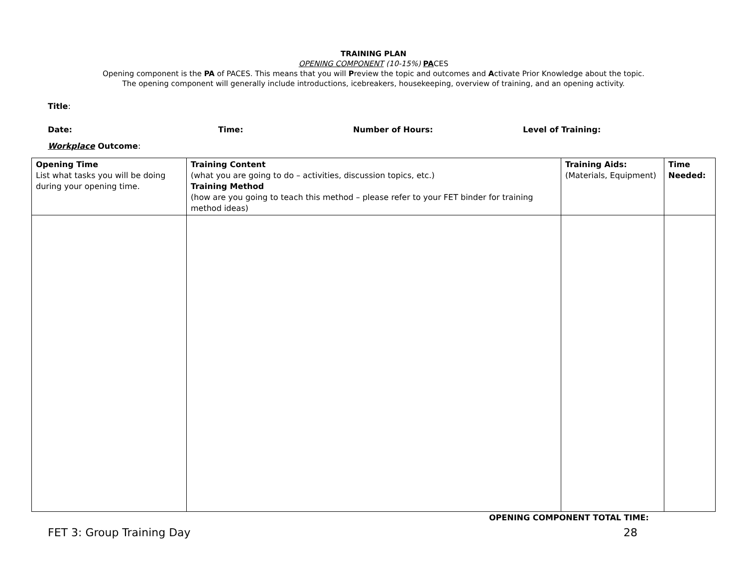TRAINING PLAN
OPENING COMPONENT (10-15%) PACES
Opening component is the PA of PACES. This means that you will Preview the topic and outcomes and Activate Prior Knowledge about the topic.
The opening component will generally include introductions, icebreakers, housekeeping, overview of training, and an opening activity.
Title:
Date: Time: Number of Hours: Level of Training:
Workplace Outcome:
| Opening Time List what tasks you will be doing during your opening time. | Training Content (what you are going to do – activities, discussion topics, etc.) Training Method (how are you going to teach this method – please refer to your FET binder for training method ideas) | Training Aids: (Materials, Equipment) | Time Needed: |
OPENING COMPONENT TOTAL TIME:
FET 3: Group Training Day 28